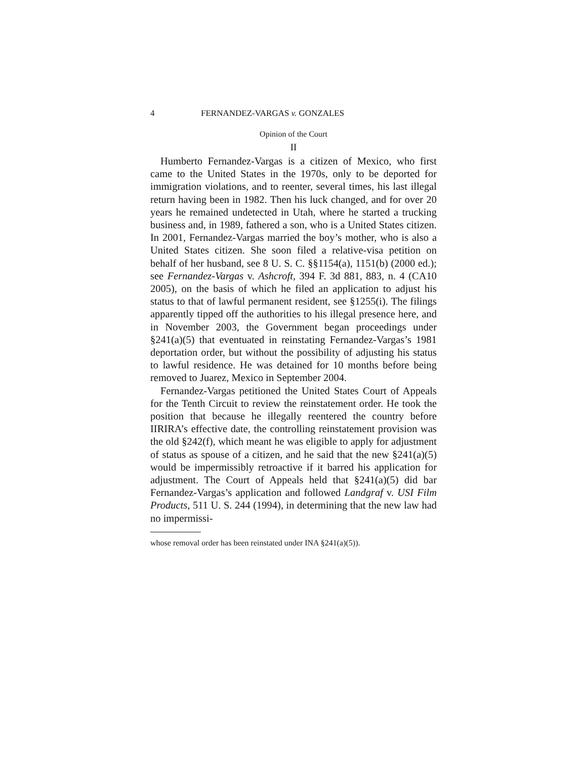4 FERNANDEZ-VARGAS v. GONZALES
Opinion of the Court
II
Humberto Fernandez-Vargas is a citizen of Mexico, who first came to the United States in the 1970s, only to be deported for immigration violations, and to reenter, several times, his last illegal return having been in 1982. Then his luck changed, and for over 20 years he remained undetected in Utah, where he started a trucking business and, in 1989, fathered a son, who is a United States citizen. In 2001, Fernandez-Vargas married the boy’s mother, who is also a United States citizen. She soon filed a relative-visa petition on behalf of her husband, see 8 U. S. C. §§1154(a), 1151(b) (2000 ed.); see Fernandez-Vargas v. Ashcroft, 394 F. 3d 881, 883, n. 4 (CA10 2005), on the basis of which he filed an application to adjust his status to that of lawful permanent resident, see §1255(i). The filings apparently tipped off the authorities to his illegal presence here, and in November 2003, the Government began proceedings under §241(a)(5) that eventuated in reinstating Fernandez-Vargas’s 1981 deportation order, but without the possibility of adjusting his status to lawful residence. He was detained for 10 months before being removed to Juarez, Mexico in September 2004.
Fernandez-Vargas petitioned the United States Court of Appeals for the Tenth Circuit to review the reinstatement order. He took the position that because he illegally reentered the country before IIRIRA’s effective date, the controlling reinstatement provision was the old §242(f), which meant he was eligible to apply for adjustment of status as spouse of a citizen, and he said that the new §241(a)(5) would be impermissibly retroactive if it barred his application for adjustment. The Court of Appeals held that §241(a)(5) did bar Fernandez-Vargas’s application and followed Landgraf v. USI Film Products, 511 U. S. 244 (1994), in determining that the new law had no impermissi-
whose removal order has been reinstated under INA §241(a)(5)).